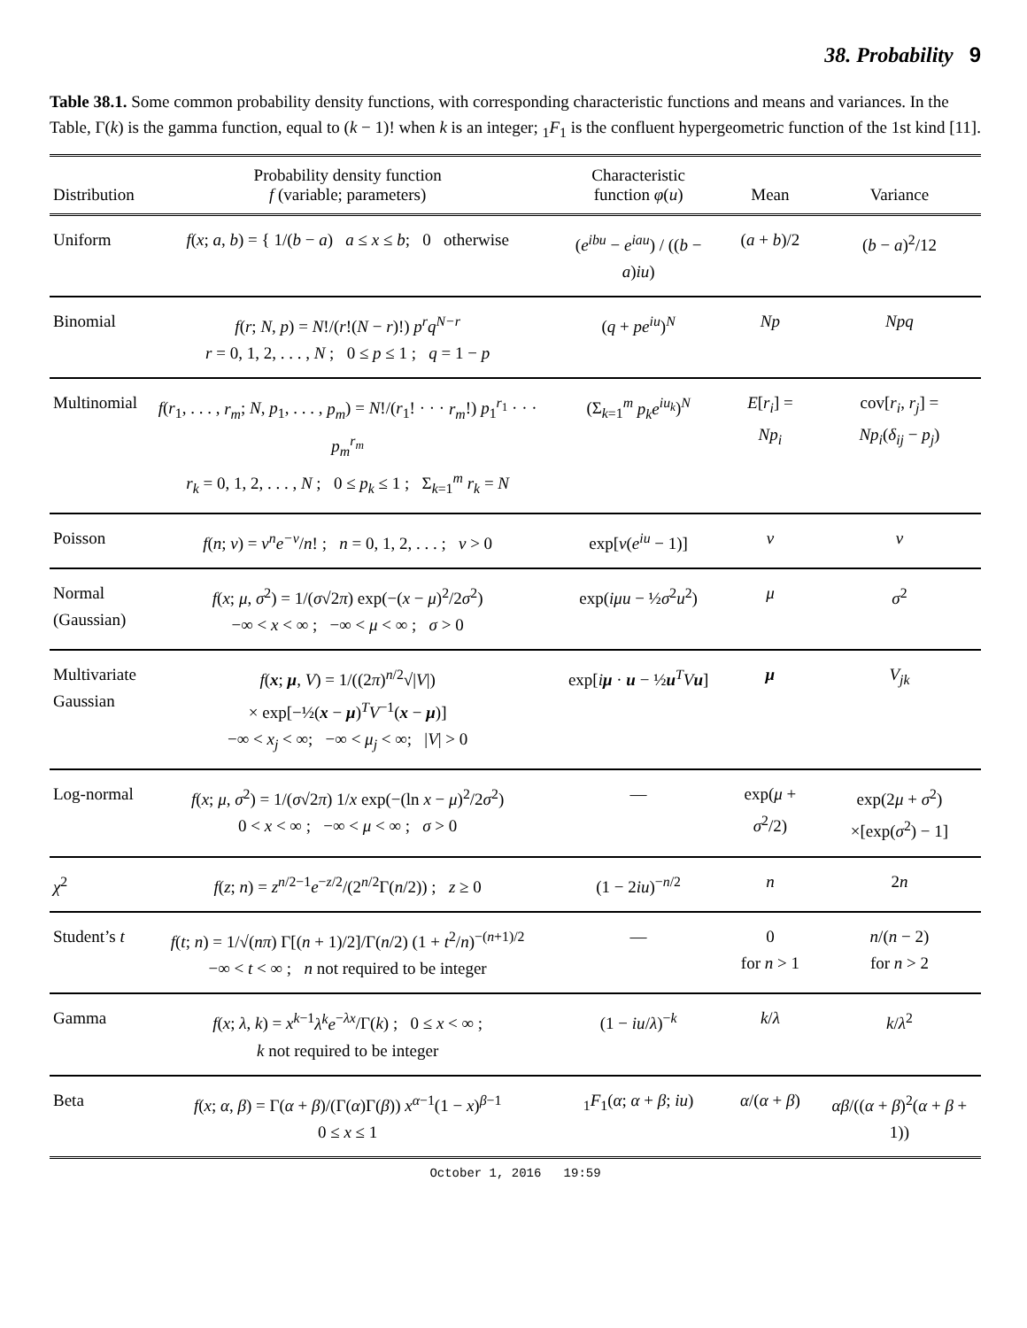38. Probability 9
Table 38.1. Some common probability density functions, with corresponding characteristic functions and means and variances. In the Table, Γ(k) is the gamma function, equal to (k − 1)! when k is an integer; <sub>1</sub>F<sub>1</sub> is the confluent hypergeometric function of the 1st kind [11].
| Distribution | Probability density function f (variable; parameters) | Characteristic function φ ( u ) | Mean | Variance |
| --- | --- | --- | --- | --- |
| Uniform | f ( x ; a , b ) = { 1/( b − a ) a ≤ x ≤ b ; 0 otherwise | ( e<sup>ibu</sup> − e<sup>iau</sup> ) / (( b − a ) iu ) | ( a + b )/2 | ( b − a )<sup>2</sup>/12 |
| Binomial | f ( r ; N , p ) = N !/( r !( N − r )!) p<sup>r</sup>q<sup>N−r</sup> r = 0, 1, 2, . . . , N ; 0 ≤ p ≤ 1 ; q = 1 − p | ( q + pe<sup>iu</sup> )<sup>N</sup> | Np | Npq |
| Multinomial | f ( r<sub>1</sub>, . . . , r<sub>m</sub> ; N , p<sub>1</sub>, . . . , p<sub>m</sub> ) = N !/( r<sub>1</sub>! · · · r<sub>m</sub> !) p<sub>1</sub><sup>r<sub>1</sub></sup> · · · p<sub>m</sub><sup>r<sub>m</sub></sup> r<sub>k</sub> = 0, 1, 2, . . . , N ; 0 ≤ p<sub>k</sub> ≤ 1 ; Σ<sub>k=1</sub><sup>m</sup> r<sub>k</sub> = N | (Σ<sub>k=1</sub><sup>m</sup> p<sub>k</sub>e<sup>iu<sub>k</sub></sup> )<sup>N</sup> | E [ r<sub>i</sub> ] = Np<sub>i</sub> | cov[ r<sub>i</sub> , r<sub>j</sub> ] = Np<sub>i</sub> ( δ<sub>ij</sub> − p<sub>j</sub> ) |
| Poisson | f ( n ; ν ) = ν<sup>n</sup>e<sup>−ν</sup> / n ! ; n = 0, 1, 2, . . . ; ν > 0 | exp[ ν ( e<sup>iu</sup> − 1)] | ν | ν |
| Normal (Gaussian) | f ( x ; μ , σ<sup>2</sup>) = 1/( σ √2 π ) exp(−( x − μ )<sup>2</sup>/2 σ<sup>2</sup>) −∞ < x < ∞ ; −∞ < μ < ∞ ; σ > 0 | exp( iμu − ½ σ<sup>2</sup> u<sup>2</sup>) | μ | σ<sup>2</sup> |
| Multivariate Gaussian | f ( x ; μ , V ) = 1/((2 π )<sup>n/2</sup>√/ V /) × exp[−½( x − μ )<sup>T</sup> V<sup>−1</sup>( x − μ )] −∞ < x<sub>j</sub> < ∞; −∞ < μ<sub>j</sub> < ∞; / V / > 0 | exp[ i μ · u − ½ u<sup>T</sup> V u ] | μ | V<sub>jk</sub> |
| Log-normal | f ( x ; μ , σ<sup>2</sup>) = 1/( σ √2 π ) 1/ x exp(−(ln x − μ )<sup>2</sup>/2 σ<sup>2</sup>) 0 < x < ∞ ; −∞ < μ < ∞ ; σ > 0 | — | exp( μ + σ<sup>2</sup>/2) | exp(2 μ + σ<sup>2</sup>) ×[exp( σ<sup>2</sup>) − 1] |
| χ<sup>2</sup> | f ( z ; n ) = z<sup>n/2−1</sup> e<sup>−z/2</sup>/(2<sup>n/2</sup>Γ( n /2)) ; z ≥ 0 | (1 − 2 iu )<sup>−n/2</sup> | n | 2 n |
| Student’s t | f ( t ; n ) = 1/√( nπ ) Γ[( n + 1)/2]/Γ( n /2) (1 + t<sup>2</sup>/ n )<sup>−(n+1)/2</sup> −∞ < t < ∞ ; n not required to be integer | — | 0 for n > 1 | n /( n − 2) for n > 2 |
| Gamma | f ( x ; λ , k ) = x<sup>k−1</sup> λ<sup>k</sup>e<sup>−λx</sup>/Γ( k ) ; 0 ≤ x < ∞ ; k not required to be integer | (1 − iu / λ )<sup>−k</sup> | k / λ | k / λ<sup>2</sup> |
| Beta | f ( x ; α , β ) = Γ( α + β )/(Γ( α )Γ( β )) x<sup>α−1</sup>(1 − x )<sup>β−1</sup> 0 ≤ x ≤ 1 | <sub>1</sub> F<sub>1</sub>( α ; α + β ; iu ) | α /( α + β ) | αβ /(( α + β )<sup>2</sup>( α + β + 1)) |
October 1, 2016 19:59